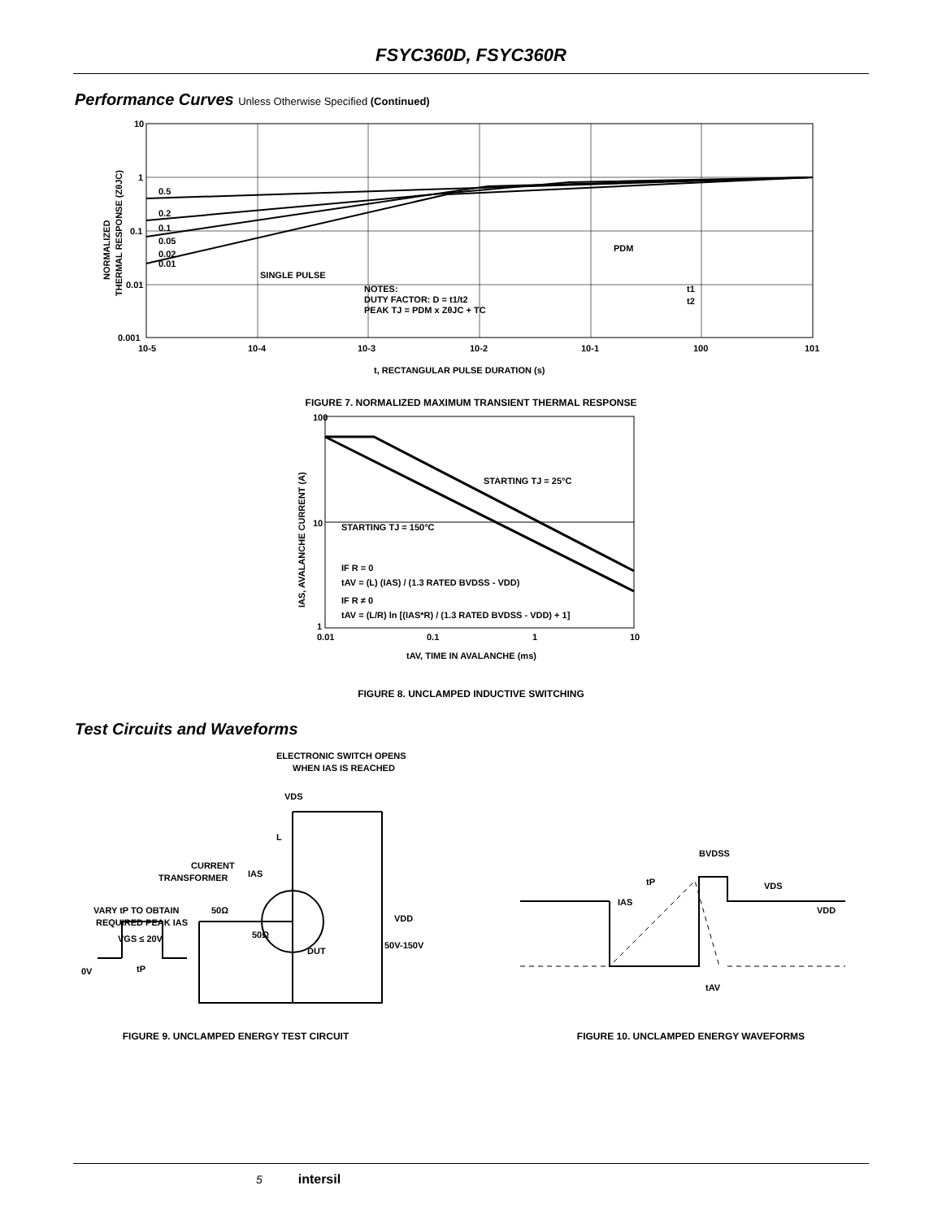FSYC360D, FSYC360R
Performance Curves Unless Otherwise Specified (Continued)
10
1
0.1
0.01
0.001
0.5
0.2
0.1
0.05
0.02
0.01
SINGLE PULSE
NOTES:
DUTY FACTOR: D = t1/t2
PEAK TJ = PDM x ZθJC + TC
PDM
t1
t2
10-5
10-4
10-3
10-2
10-1
100
101
t, RECTANGULAR PULSE DURATION (s)
NORMALIZED
THERMAL RESPONSE (ZθJC)
FIGURE 7. NORMALIZED MAXIMUM TRANSIENT THERMAL RESPONSE
100
10
1
STARTING TJ = 25°C
STARTING TJ = 150°C
IF R = 0
tAV = (L) (IAS) / (1.3 RATED BVDSS - VDD)
IF R ≠ 0
tAV = (L/R) ln [(IAS*R) / (1.3 RATED BVDSS - VDD) + 1]
0.01
0.1
1
10
tAV, TIME IN AVALANCHE (ms)
IAS, AVALANCHE CURRENT (A)
FIGURE 8. UNCLAMPED INDUCTIVE SWITCHING
Test Circuits and Waveforms
ELECTRONIC SWITCH OPENS
WHEN IAS IS REACHED
VDS
L
CURRENT
TRANSFORMER
IAS
VARY tP TO OBTAIN
REQUIRED PEAK IAS
50Ω
VGS ≤ 20V
tP
0V
50Ω
DUT
VDD
50V-150V
BVDSS
tP
IAS
VDS
VDD
tAV
FIGURE 9. UNCLAMPED ENERGY TEST CIRCUIT FIGURE 10. UNCLAMPED ENERGY WAVEFORMS
5 intersil